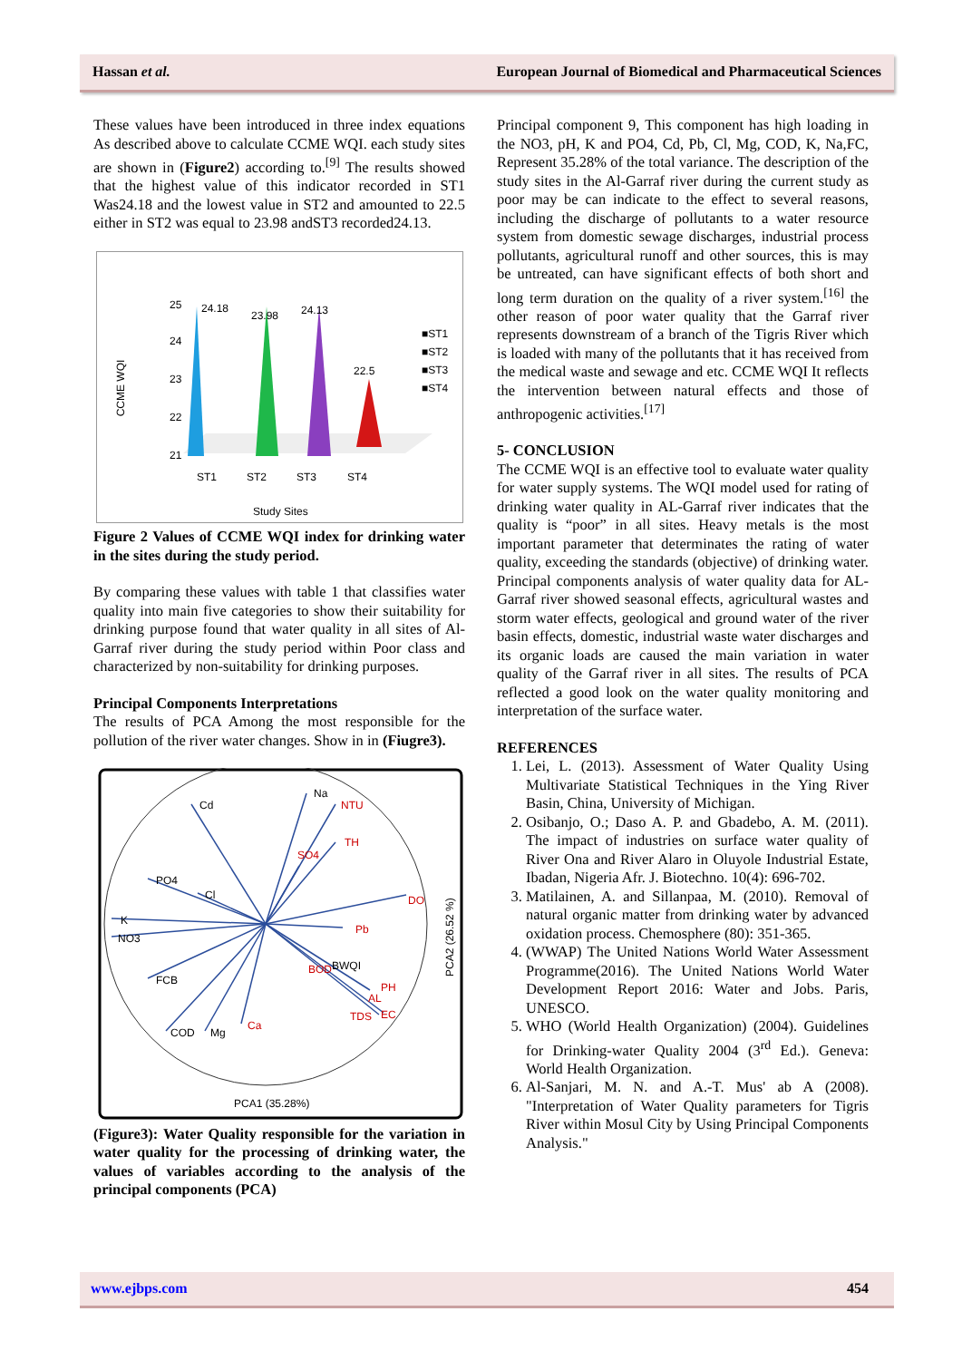Hassan et al. European Journal of Biomedical and Pharmaceutical Sciences
These values have been introduced in three index equations As described above to calculate CCME WQI. each study sites are shown in (Figure2) according to.<sup>[9]</sup> The results showed that the highest value of this indicator recorded in ST1 Was24.18 and the lowest value in ST2 and amounted to 22.5 either in ST2 was equal to 23.98 andST3 recorded24.13.
CCME WQI
25
24
23
22
21
24.18
23.98
24.13
22.5
ST1
ST2
ST3
ST4
Study Sites
■ST1
■ST2
■ST3
■ST4
Figure 2 Values of CCME WQI index for drinking water in the sites during the study period.
By comparing these values with table 1 that classifies water quality into main five categories to show their suitability for drinking purpose found that water quality in all sites of Al- Garraf river during the study period within Poor class and characterized by non-suitability for drinking purposes.
Principal Components Interpretations
The results of PCA Among the most responsible for the pollution of the river water changes. Show in in (Fiugre3).
NTU
TH
SO4
DO
Pb
BOD
PH
AL
TDS
EC
Ca
Na
Cd
PO4
Cl
K
NO3
FCB
COD
Mg
BWQI
PCA1 (35.28%)
PCA2 (26.52 %)
(Figure3): Water Quality responsible for the variation in water quality for the processing of drinking water, the values of variables according to the analysis of the principal components (PCA)
Principal component 9, This component has high loading in the NO3, pH, K and PO4, Cd, Pb, Cl, Mg, COD, K, Na,FC, Represent 35.28% of the total variance. The description of the study sites in the Al-Garraf river during the current study as poor may be can indicate to the effect to several reasons, including the discharge of pollutants to a water resource system from domestic sewage discharges, industrial process pollutants, agricultural runoff and other sources, this is may be untreated, can have significant effects of both short and long term duration on the quality of a river system.<sup>[16]</sup> the other reason of poor water quality that the Garraf river represents downstream of a branch of the Tigris River which is loaded with many of the pollutants that it has received from the medical waste and sewage and etc. CCME WQI It reflects the intervention between natural effects and those of anthropogenic activities.<sup>[17]</sup>
5- CONCLUSION
The CCME WQI is an effective tool to evaluate water quality for water supply systems. The WQI model used for rating of drinking water quality in AL-Garraf river indicates that the quality is “poor” in all sites. Heavy metals is the most important parameter that determinates the rating of water quality, exceeding the standards (objective) of drinking water. Principal components analysis of water quality data for AL-Garraf river showed seasonal effects, agricultural wastes and storm water effects, geological and ground water of the river basin effects, domestic, industrial waste water discharges and its organic loads are caused the main variation in water quality of the Garraf river in all sites. The results of PCA reflected a good look on the water quality monitoring and interpretation of the surface water.
REFERENCES
1. Lei, L. (2013). Assessment of Water Quality Using Multivariate Statistical Techniques in the Ying River Basin, China, University of Michigan.
2. Osibanjo, O.; Daso A. P. and Gbadebo, A. M. (2011). The impact of industries on surface water quality of River Ona and River Alaro in Oluyole Industrial Estate, Ibadan, Nigeria Afr. J. Biotechno. 10(4): 696-702.
3. Matilainen, A. and Sillanpaa, M. (2010). Removal of natural organic matter from drinking water by advanced oxidation process. Chemosphere (80): 351-365.
4. (WWAP) The United Nations World Water Assessment Programme(2016). The United Nations World Water Development Report 2016: Water and Jobs. Paris, UNESCO.
5. WHO (World Health Organization) (2004). Guidelines for Drinking-water Quality 2004 (3<sup>rd</sup> Ed.). Geneva: World Health Organization.
6. Al-Sanjari, M. N. and A.-T. Mus' ab A (2008). "Interpretation of Water Quality parameters for Tigris River within Mosul City by Using Principal Components Analysis."
www.ejbps.com 454